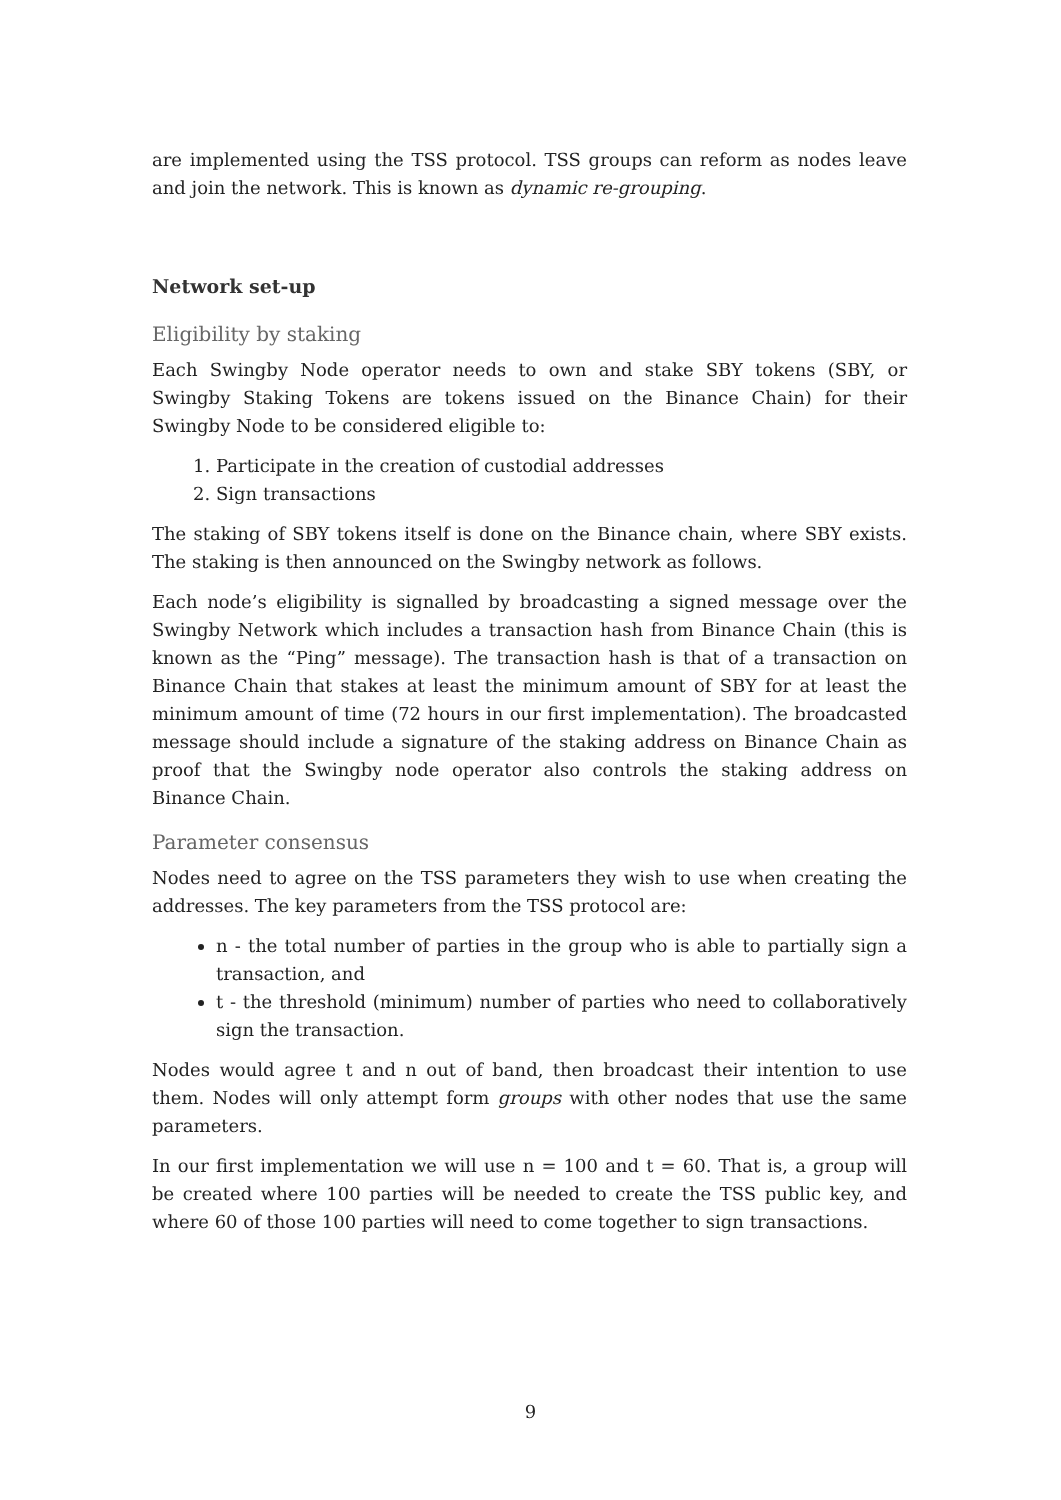are implemented using the TSS protocol. TSS groups can reform as nodes leave and join the network. This is known as dynamic re-grouping.
Network set-up
Eligibility by staking
Each Swingby Node operator needs to own and stake SBY tokens (SBY, or Swingby Staking Tokens are tokens issued on the Binance Chain) for their Swingby Node to be considered eligible to:
1. Participate in the creation of custodial addresses
2. Sign transactions
The staking of SBY tokens itself is done on the Binance chain, where SBY exists. The staking is then announced on the Swingby network as follows.
Each node’s eligibility is signalled by broadcasting a signed message over the Swingby Network which includes a transaction hash from Binance Chain (this is known as the “Ping” message). The transaction hash is that of a transaction on Binance Chain that stakes at least the minimum amount of SBY for at least the minimum amount of time (72 hours in our first implementation). The broadcasted message should include a signature of the staking address on Binance Chain as proof that the Swingby node operator also controls the staking address on Binance Chain.
Parameter consensus
Nodes need to agree on the TSS parameters they wish to use when creating the addresses. The key parameters from the TSS protocol are:
n - the total number of parties in the group who is able to partially sign a transaction, and
t - the threshold (minimum) number of parties who need to collaboratively sign the transaction.
Nodes would agree t and n out of band, then broadcast their intention to use them. Nodes will only attempt form groups with other nodes that use the same parameters.
In our first implementation we will use n = 100 and t = 60. That is, a group will be created where 100 parties will be needed to create the TSS public key, and where 60 of those 100 parties will need to come together to sign transactions.
9